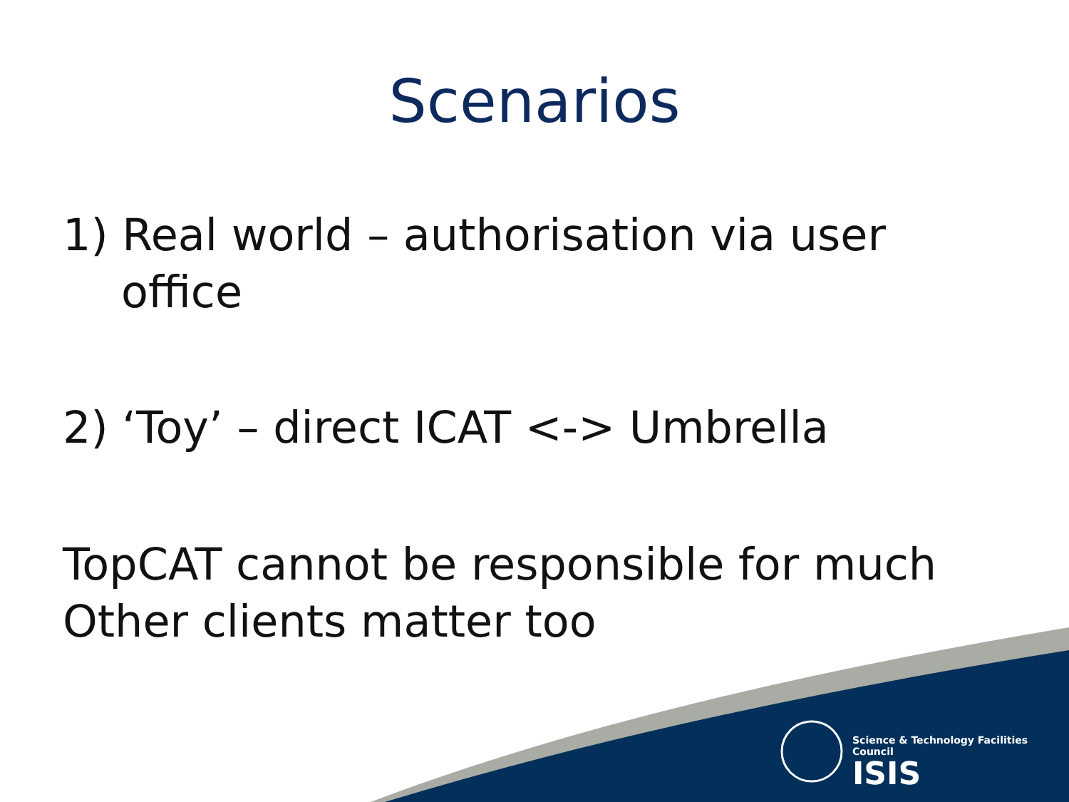Scenarios
1) Real world – authorisation via user office
2) ‘Toy’ – direct ICAT <-> Umbrella
TopCAT cannot be responsible for much
Other clients matter too
Science & Technology Facilities Council
ISIS